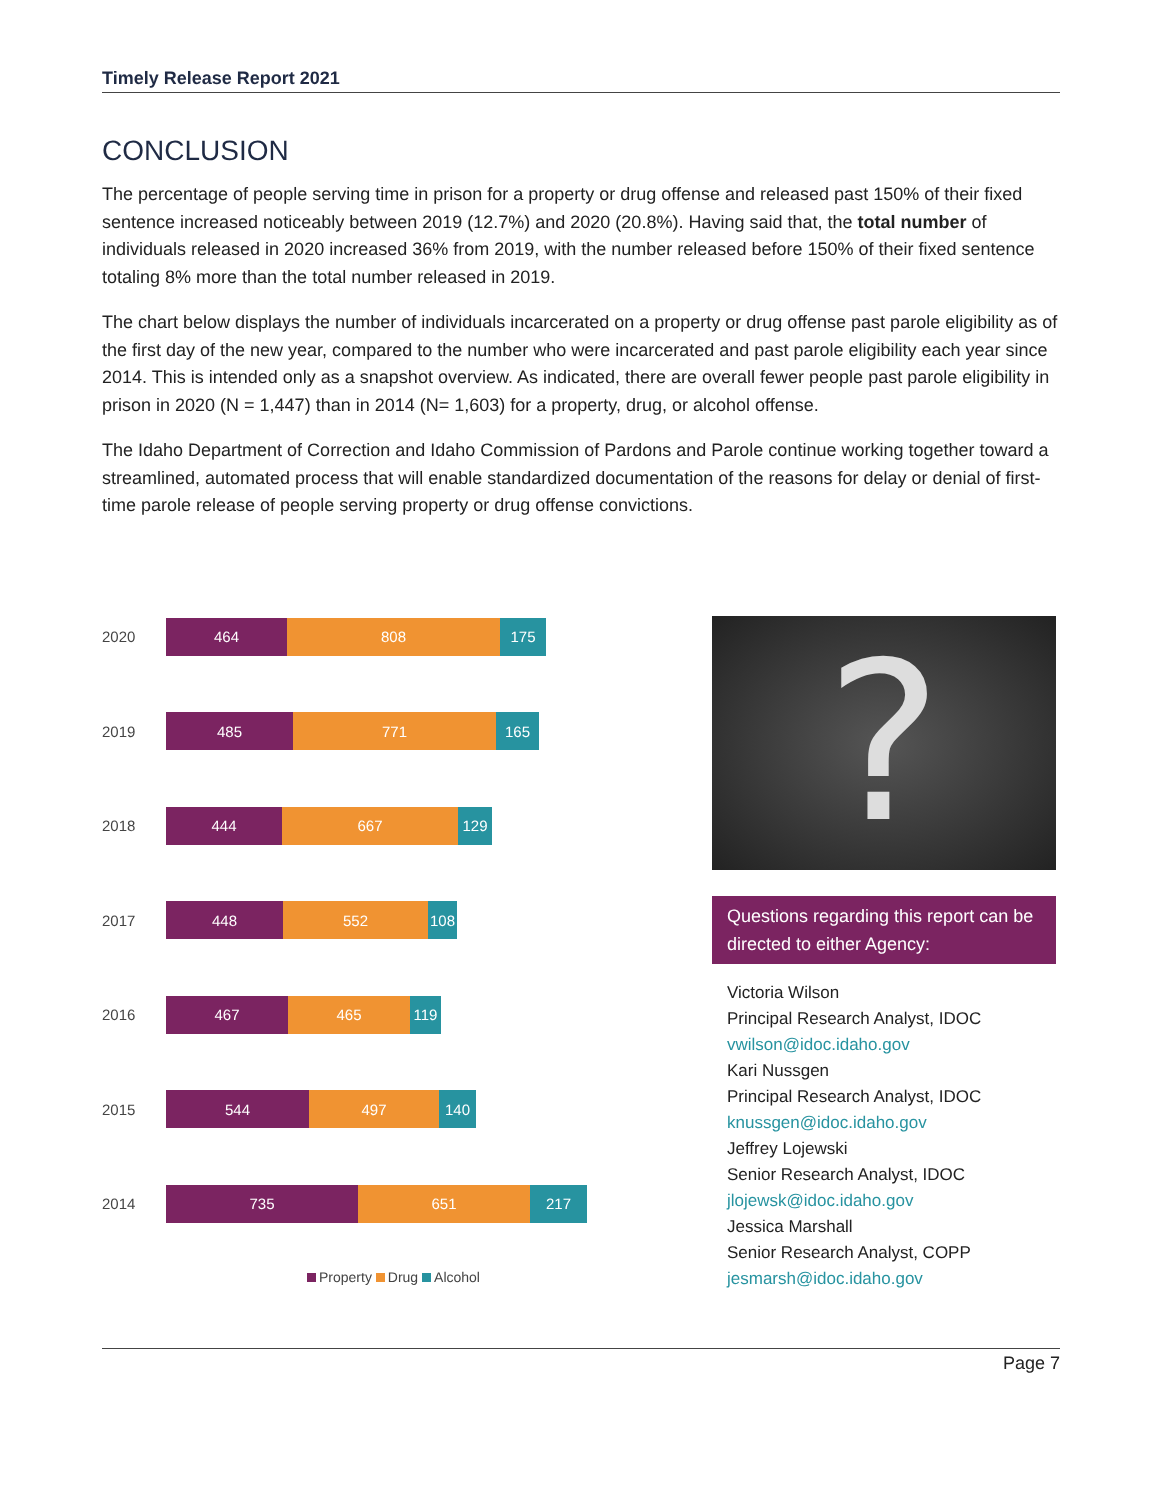Timely Release Report 2021
CONCLUSION
The percentage of people serving time in prison for a property or drug offense and released past 150% of their fixed sentence increased noticeably between 2019 (12.7%) and 2020 (20.8%). Having said that, the total number of individuals released in 2020 increased 36% from 2019, with the number released before 150% of their fixed sentence totaling 8% more than the total number released in 2019.
The chart below displays the number of individuals incarcerated on a property or drug offense past parole eligibility as of the first day of the new year, compared to the number who were incarcerated and past parole eligibility each year since 2014. This is intended only as a snapshot overview. As indicated, there are overall fewer people past parole eligibility in prison in 2020 (N = 1,447) than in 2014 (N= 1,603) for a property, drug, or alcohol offense.
The Idaho Department of Correction and Idaho Commission of Pardons and Parole continue working together toward a streamlined, automated process that will enable standardized documentation of the reasons for delay or denial of first-time parole release of people serving property or drug offense convictions.
2020 464 808 175
2019 485 771 165
2018 444 667 129
2017 448 552 108
2016 467 465 119
2015 544 497 140
2014 735 651 217
Property Drug Alcohol
?
Questions regarding this report can be directed to either Agency:
Victoria Wilson
Principal Research Analyst, IDOC
vwilson@idoc.idaho.gov
Kari Nussgen
Principal Research Analyst, IDOC
knussgen@idoc.idaho.gov
Jeffrey Lojewski
Senior Research Analyst, IDOC
jlojewsk@idoc.idaho.gov
Jessica Marshall
Senior Research Analyst, COPP
jesmarsh@idoc.idaho.gov
Page 7